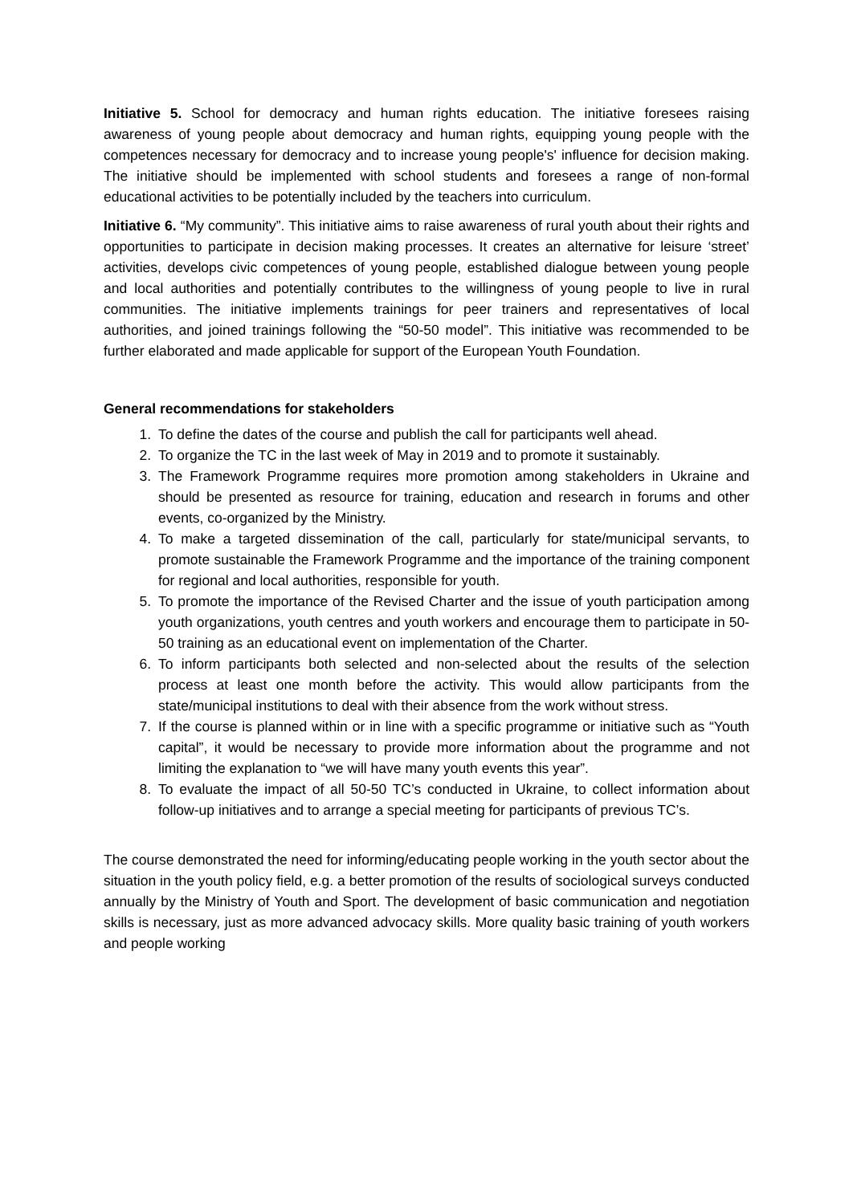Initiative 5. School for democracy and human rights education. The initiative foresees raising awareness of young people about democracy and human rights, equipping young people with the competences necessary for democracy and to increase young people's' influence for decision making. The initiative should be implemented with school students and foresees a range of non-formal educational activities to be potentially included by the teachers into curriculum.
Initiative 6. “My community”. This initiative aims to raise awareness of rural youth about their rights and opportunities to participate in decision making processes. It creates an alternative for leisure ‘street’ activities, develops civic competences of young people, established dialogue between young people and local authorities and potentially contributes to the willingness of young people to live in rural communities. The initiative implements trainings for peer trainers and representatives of local authorities, and joined trainings following the “50-50 model”. This initiative was recommended to be further elaborated and made applicable for support of the European Youth Foundation.
General recommendations for stakeholders
1. To define the dates of the course and publish the call for participants well ahead.
2. To organize the TC in the last week of May in 2019 and to promote it sustainably.
3. The Framework Programme requires more promotion among stakeholders in Ukraine and should be presented as resource for training, education and research in forums and other events, co-organized by the Ministry.
4. To make a targeted dissemination of the call, particularly for state/municipal servants, to promote sustainable the Framework Programme and the importance of the training component for regional and local authorities, responsible for youth.
5. To promote the importance of the Revised Charter and the issue of youth participation among youth organizations, youth centres and youth workers and encourage them to participate in 50-50 training as an educational event on implementation of the Charter.
6. To inform participants both selected and non-selected about the results of the selection process at least one month before the activity. This would allow participants from the state/municipal institutions to deal with their absence from the work without stress.
7. If the course is planned within or in line with a specific programme or initiative such as “Youth capital”, it would be necessary to provide more information about the programme and not limiting the explanation to “we will have many youth events this year”.
8. To evaluate the impact of all 50-50 TC’s conducted in Ukraine, to collect information about follow-up initiatives and to arrange a special meeting for participants of previous TC’s.
The course demonstrated the need for informing/educating people working in the youth sector about the situation in the youth policy field, e.g. a better promotion of the results of sociological surveys conducted annually by the Ministry of Youth and Sport. The development of basic communication and negotiation skills is necessary, just as more advanced advocacy skills. More quality basic training of youth workers and people working